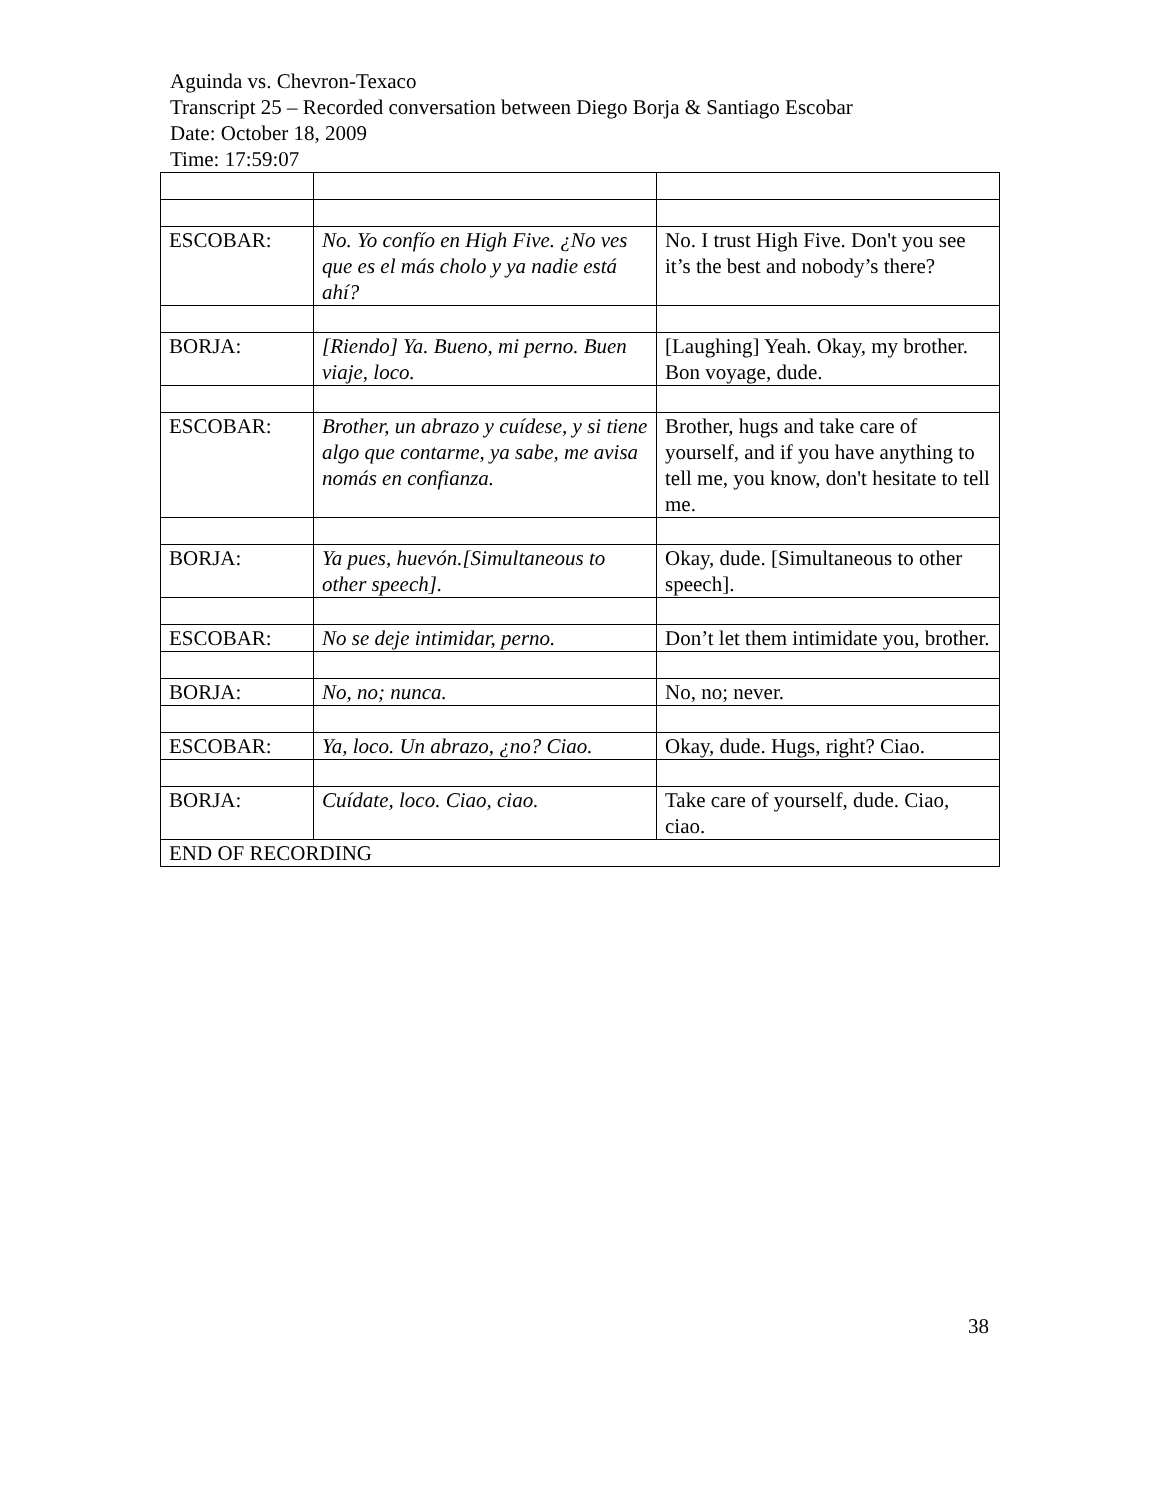Aguinda vs. Chevron-Texaco
Transcript 25 – Recorded conversation between Diego Borja & Santiago Escobar
Date: October 18, 2009
Time: 17:59:07
| ESCOBAR: | No. Yo confío en High Five. ¿No ves que es el más cholo y ya nadie está ahí? | No. I trust High Five. Don't you see it’s the best and nobody’s there? |
| BORJA: | [Riendo] Ya. Bueno, mi perno. Buen viaje, loco. | [Laughing] Yeah. Okay, my brother. Bon voyage, dude. |
| ESCOBAR: | Brother, un abrazo y cuídese, y si tiene algo que contarme, ya sabe, me avisa nomás en confianza. | Brother, hugs and take care of yourself, and if you have anything to tell me, you know, don't hesitate to tell me. |
| BORJA: | Ya pues, huevón.[Simultaneous to other speech]. | Okay, dude. [Simultaneous to other speech]. |
| ESCOBAR: | No se deje intimidar, perno. | Don’t let them intimidate you, brother. |
| BORJA: | No, no; nunca. | No, no; never. |
| ESCOBAR: | Ya, loco. Un abrazo, ¿no? Ciao. | Okay, dude. Hugs, right? Ciao. |
| BORJA: | Cuídate, loco. Ciao, ciao. | Take care of yourself, dude. Ciao, ciao. |
| END OF RECORDING | | |
38